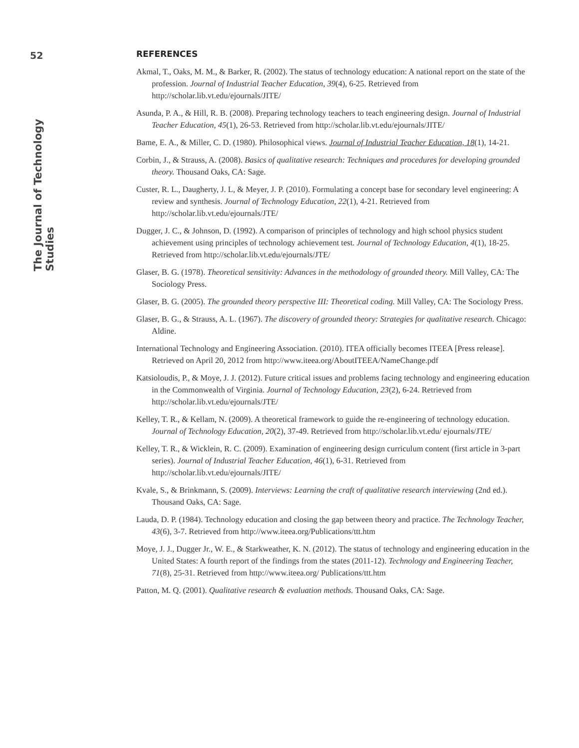52
The Journal of Technology Studies
REFERENCES
Akmal, T., Oaks, M. M., & Barker, R. (2002). The status of technology education: A national report on the state of the profession. Journal of Industrial Teacher Education, 39(4), 6-25. Retrieved from http://scholar.lib.vt.edu/ejournals/JITE/
Asunda, P. A., & Hill, R. B. (2008). Preparing technology teachers to teach engineering design. Journal of Industrial Teacher Education, 45(1), 26-53. Retrieved from http://scholar.lib.vt.edu/ejournals/JITE/
Bame, E. A., & Miller, C. D. (1980). Philosophical views. Journal of Industrial Teacher Education, 18(1), 14-21.
Corbin, J., & Strauss, A. (2008). Basics of qualitative research: Techniques and procedures for developing grounded theory. Thousand Oaks, CA: Sage.
Custer, R. L., Daugherty, J. L, & Meyer, J. P. (2010). Formulating a concept base for secondary level engineering: A review and synthesis. Journal of Technology Education, 22(1), 4-21. Retrieved from http://scholar.lib.vt.edu/ejournals/JTE/
Dugger, J. C., & Johnson, D. (1992). A comparison of principles of technology and high school physics student achievement using principles of technology achievement test. Journal of Technology Education, 4(1), 18-25. Retrieved from http://scholar.lib.vt.edu/ejournals/JTE/
Glaser, B. G. (1978). Theoretical sensitivity: Advances in the methodology of grounded theory. Mill Valley, CA: The Sociology Press.
Glaser, B. G. (2005). The grounded theory perspective III: Theoretical coding. Mill Valley, CA: The Sociology Press.
Glaser, B. G., & Strauss, A. L. (1967). The discovery of grounded theory: Strategies for qualitative research. Chicago: Aldine.
International Technology and Engineering Association. (2010). ITEA officially becomes ITEEA [Press release]. Retrieved on April 20, 2012 from http://www.iteea.org/AboutITEEA/NameChange.pdf
Katsioloudis, P., & Moye, J. J. (2012). Future critical issues and problems facing technology and engineering education in the Commonwealth of Virginia. Journal of Technology Education, 23(2), 6-24. Retrieved from http://scholar.lib.vt.edu/ejournals/JTE/
Kelley, T. R., & Kellam, N. (2009). A theoretical framework to guide the re-engineering of technology education. Journal of Technology Education, 20(2), 37-49. Retrieved from http://scholar.lib.vt.edu/ ejournals/JTE/
Kelley, T. R., & Wicklein, R. C. (2009). Examination of engineering design curriculum content (first article in 3-part series). Journal of Industrial Teacher Education, 46(1), 6-31. Retrieved from http://scholar.lib.vt.edu/ejournals/JITE/
Kvale, S., & Brinkmann, S. (2009). Interviews: Learning the craft of qualitative research interviewing (2nd ed.). Thousand Oaks, CA: Sage.
Lauda, D. P. (1984). Technology education and closing the gap between theory and practice. The Technology Teacher, 43(6), 3-7. Retrieved from http://www.iteea.org/Publications/ttt.htm
Moye, J. J., Dugger Jr., W. E., & Starkweather, K. N. (2012). The status of technology and engineering education in the United States: A fourth report of the findings from the states (2011-12). Technology and Engineering Teacher, 71(8), 25-31. Retrieved from http://www.iteea.org/ Publications/ttt.htm
Patton, M. Q. (2001). Qualitative research & evaluation methods. Thousand Oaks, CA: Sage.